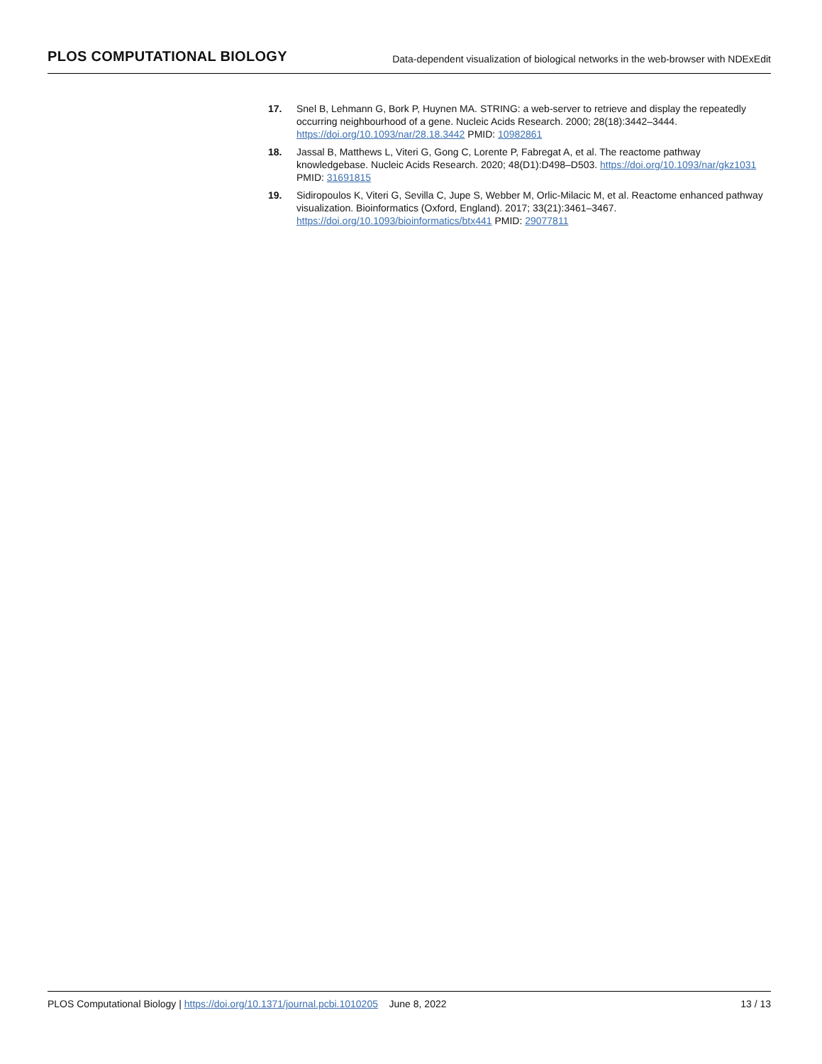PLOS COMPUTATIONAL BIOLOGY
Data-dependent visualization of biological networks in the web-browser with NDExEdit
17. Snel B, Lehmann G, Bork P, Huynen MA. STRING: a web-server to retrieve and display the repeatedly occurring neighbourhood of a gene. Nucleic Acids Research. 2000; 28(18):3442–3444. https://doi.org/10.1093/nar/28.18.3442 PMID: 10982861
18. Jassal B, Matthews L, Viteri G, Gong C, Lorente P, Fabregat A, et al. The reactome pathway knowledgebase. Nucleic Acids Research. 2020; 48(D1):D498–D503. https://doi.org/10.1093/nar/gkz1031 PMID: 31691815
19. Sidiropoulos K, Viteri G, Sevilla C, Jupe S, Webber M, Orlic-Milacic M, et al. Reactome enhanced pathway visualization. Bioinformatics (Oxford, England). 2017; 33(21):3461–3467. https://doi.org/10.1093/bioinformatics/btx441 PMID: 29077811
PLOS Computational Biology | https://doi.org/10.1371/journal.pcbi.1010205 June 8, 2022
13 / 13